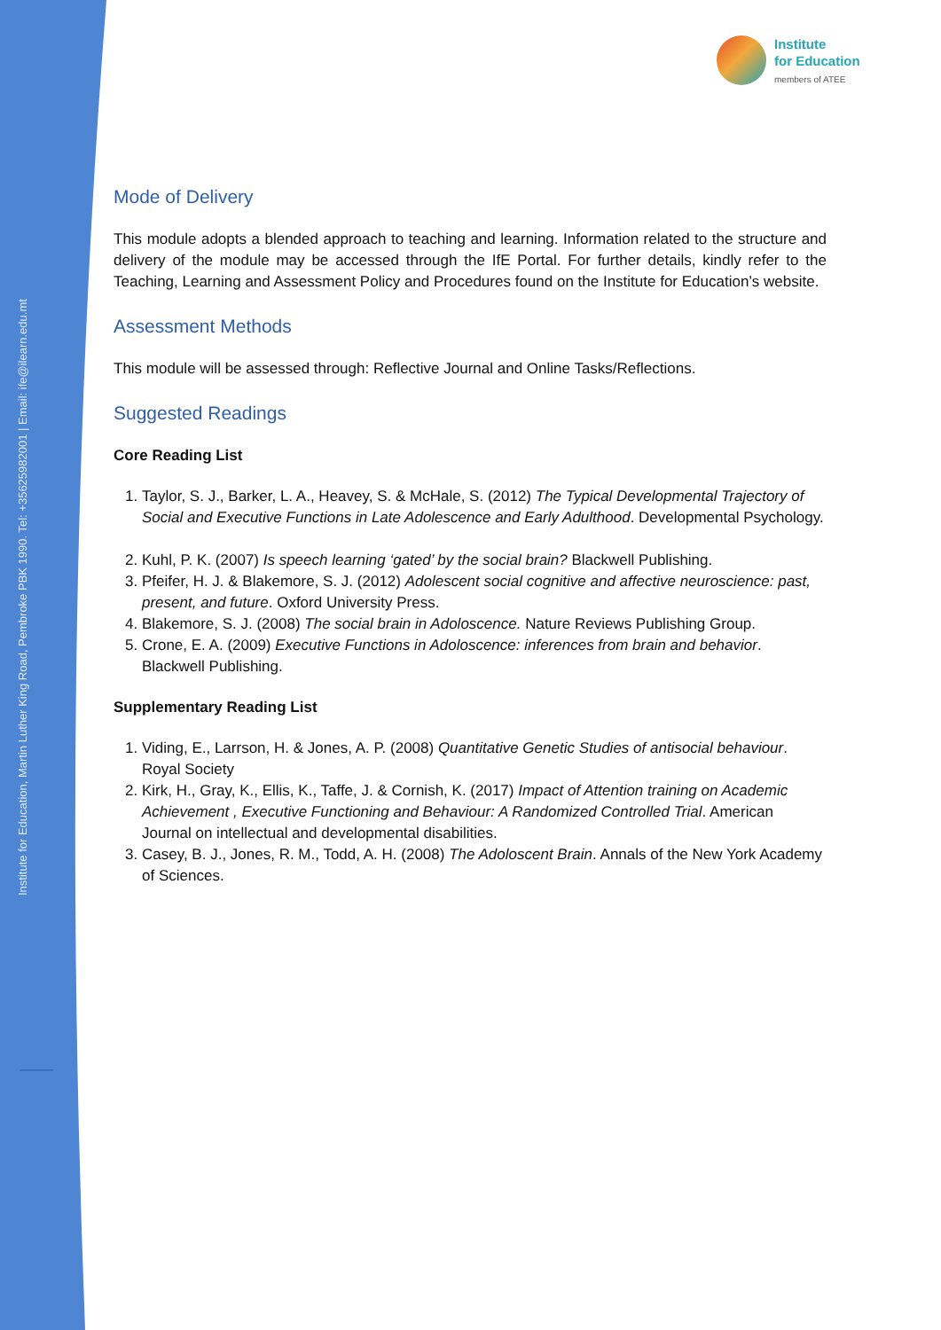Institute for Education, Martin Luther King Road, Pembroke PBK 1990. Tel: +35625982001 | Email: ife@ilearn.edu.mt
Institute
for Education
members of ATEE
Mode of Delivery
This module adopts a blended approach to teaching and learning. Information related to the structure and delivery of the module may be accessed through the IfE Portal. For further details, kindly refer to the Teaching, Learning and Assessment Policy and Procedures found on the Institute for Education’s website.
Assessment Methods
This module will be assessed through: Reflective Journal and Online Tasks/Reflections.
Suggested Readings
Core Reading List
1. Taylor, S. J., Barker, L. A., Heavey, S. & McHale, S. (2012) The Typical Developmental Trajectory of Social and Executive Functions in Late Adolescence and Early Adulthood. Developmental Psychology.
2. Kuhl, P. K. (2007) Is speech learning ‘gated’ by the social brain? Blackwell Publishing.
3. Pfeifer, H. J. & Blakemore, S. J. (2012) Adolescent social cognitive and affective neuroscience: past, present, and future. Oxford University Press.
4. Blakemore, S. J. (2008) The social brain in Adoloscence. Nature Reviews Publishing Group.
5. Crone, E. A. (2009) Executive Functions in Adoloscence: inferences from brain and behavior. Blackwell Publishing.
Supplementary Reading List
1. Viding, E., Larrson, H. & Jones, A. P. (2008) Quantitative Genetic Studies of antisocial behaviour. Royal Society
2. Kirk, H., Gray, K., Ellis, K., Taffe, J. & Cornish, K. (2017) Impact of Attention training on Academic Achievement , Executive Functioning and Behaviour: A Randomized Controlled Trial. American Journal on intellectual and developmental disabilities.
3. Casey, B. J., Jones, R. M., Todd, A. H. (2008) The Adoloscent Brain. Annals of the New York Academy of Sciences.